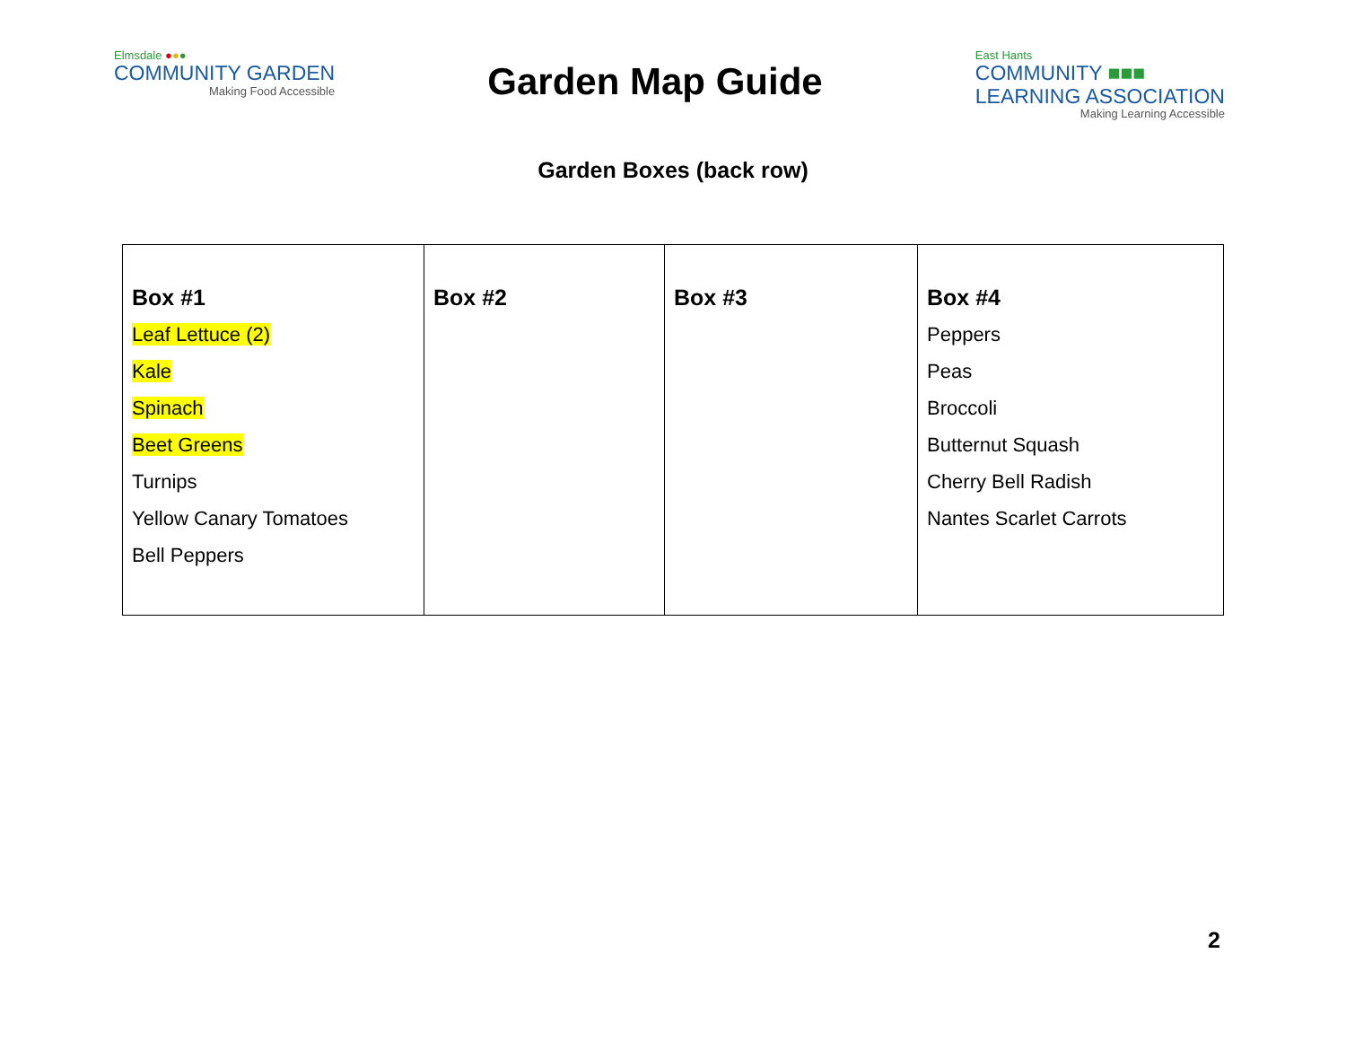Elmsdale ●●●
COMMUNITY GARDEN
Making Food Accessible
Garden Map Guide
East Hants
COMMUNITY ■■■
LEARNING ASSOCIATION
Making Learning Accessible
Garden Boxes (back row)
| Box #1 Leaf Lettuce (2) Kale Spinach Beet Greens Turnips Yellow Canary Tomatoes Bell Peppers | Box #2 | Box #3 | Box #4 Peppers Peas Broccoli Butternut Squash Cherry Bell Radish Nantes Scarlet Carrots |
2